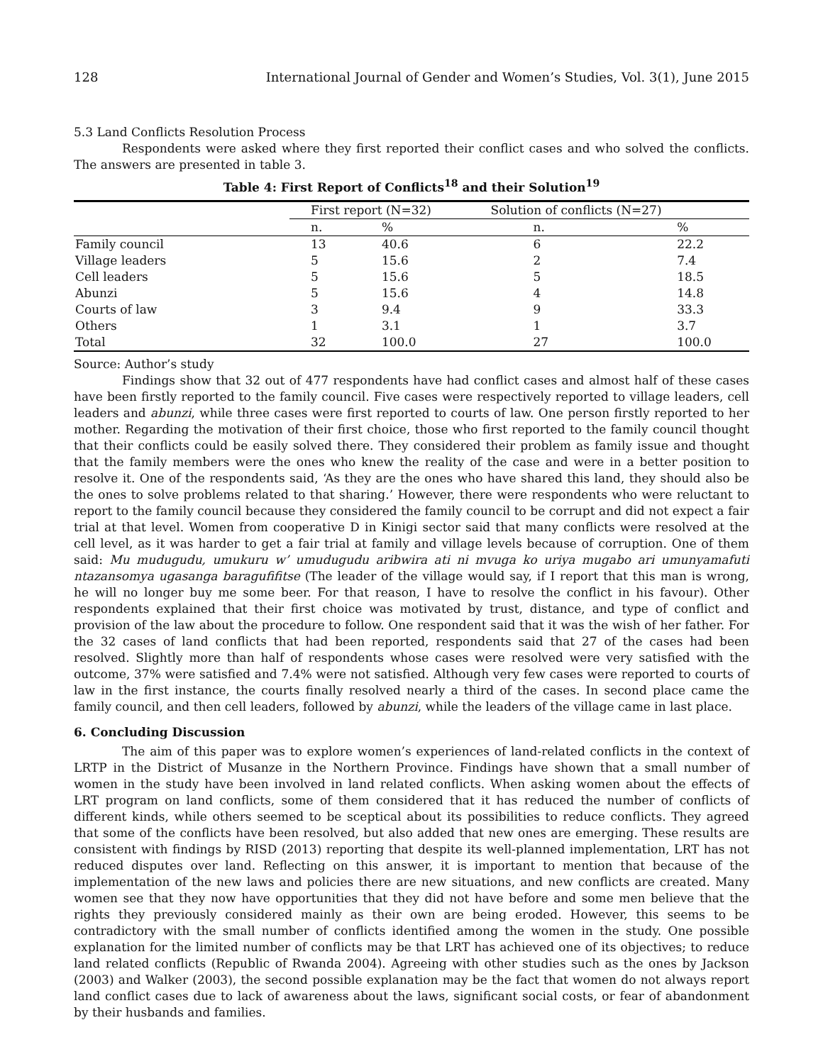128 International Journal of Gender and Women’s Studies, Vol. 3(1), June 2015
5.3 Land Conflicts Resolution Process
Respondents were asked where they first reported their conflict cases and who solved the conflicts. The answers are presented in table 3.
Table 4: First Report of Conflicts<sup>18</sup> and their Solution<sup>19</sup>
| | First report (N=32) | | Solution of conflicts (N=27) | |
| --- | --- | --- | --- | --- |
| | n. | % | n. | % |
| Family council | 13 | 40.6 | 6 | 22.2 |
| Village leaders | 5 | 15.6 | 2 | 7.4 |
| Cell leaders | 5 | 15.6 | 5 | 18.5 |
| Abunzi | 5 | 15.6 | 4 | 14.8 |
| Courts of law | 3 | 9.4 | 9 | 33.3 |
| Others | 1 | 3.1 | 1 | 3.7 |
| Total | 32 | 100.0 | 27 | 100.0 |
Source: Author’s study
Findings show that 32 out of 477 respondents have had conflict cases and almost half of these cases have been firstly reported to the family council. Five cases were respectively reported to village leaders, cell leaders and abunzi, while three cases were first reported to courts of law. One person firstly reported to her mother. Regarding the motivation of their first choice, those who first reported to the family council thought that their conflicts could be easily solved there. They considered their problem as family issue and thought that the family members were the ones who knew the reality of the case and were in a better position to resolve it. One of the respondents said, ‘As they are the ones who have shared this land, they should also be the ones to solve problems related to that sharing.’ However, there were respondents who were reluctant to report to the family council because they considered the family council to be corrupt and did not expect a fair trial at that level. Women from cooperative D in Kinigi sector said that many conflicts were resolved at the cell level, as it was harder to get a fair trial at family and village levels because of corruption. One of them said: Mu mudugudu, umukuru w’ umudugudu aribwira ati ni mvuga ko uriya mugabo ari umunyamafuti ntazansomya ugasanga baragufifitse (The leader of the village would say, if I report that this man is wrong, he will no longer buy me some beer. For that reason, I have to resolve the conflict in his favour). Other respondents explained that their first choice was motivated by trust, distance, and type of conflict and provision of the law about the procedure to follow. One respondent said that it was the wish of her father. For the 32 cases of land conflicts that had been reported, respondents said that 27 of the cases had been resolved. Slightly more than half of respondents whose cases were resolved were very satisfied with the outcome, 37% were satisfied and 7.4% were not satisfied. Although very few cases were reported to courts of law in the first instance, the courts finally resolved nearly a third of the cases. In second place came the family council, and then cell leaders, followed by abunzi, while the leaders of the village came in last place.
6. Concluding Discussion
The aim of this paper was to explore women’s experiences of land-related conflicts in the context of LRTP in the District of Musanze in the Northern Province. Findings have shown that a small number of women in the study have been involved in land related conflicts. When asking women about the effects of LRT program on land conflicts, some of them considered that it has reduced the number of conflicts of different kinds, while others seemed to be sceptical about its possibilities to reduce conflicts. They agreed that some of the conflicts have been resolved, but also added that new ones are emerging. These results are consistent with findings by RISD (2013) reporting that despite its well-planned implementation, LRT has not reduced disputes over land. Reflecting on this answer, it is important to mention that because of the implementation of the new laws and policies there are new situations, and new conflicts are created. Many women see that they now have opportunities that they did not have before and some men believe that the rights they previously considered mainly as their own are being eroded. However, this seems to be contradictory with the small number of conflicts identified among the women in the study. One possible explanation for the limited number of conflicts may be that LRT has achieved one of its objectives; to reduce land related conflicts (Republic of Rwanda 2004). Agreeing with other studies such as the ones by Jackson (2003) and Walker (2003), the second possible explanation may be the fact that women do not always report land conflict cases due to lack of awareness about the laws, significant social costs, or fear of abandonment by their husbands and families.